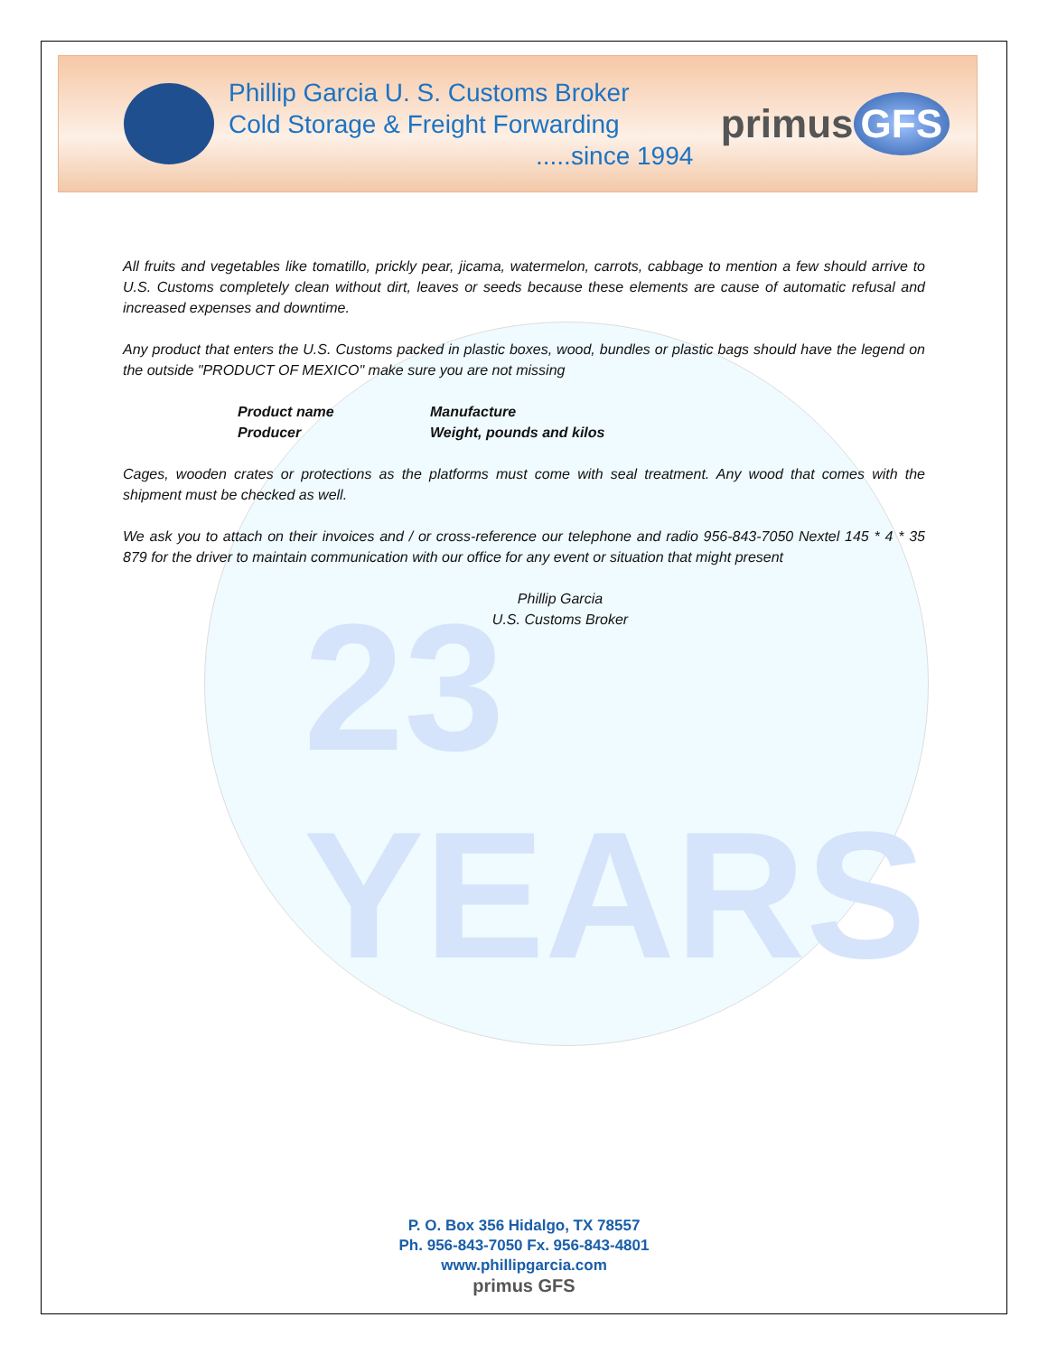23 YEARS
Phillip Garcia U. S. Customs Broker
Cold Storage & Freight Forwarding
.....since 1994
primus GFS
All fruits and vegetables like tomatillo, prickly pear, jicama, watermelon, carrots, cabbage to mention a few should arrive to U.S. Customs completely clean without dirt, leaves or seeds because these elements are cause of automatic refusal and increased expenses and downtime.
Any product that enters the U.S. Customs packed in plastic boxes, wood, bundles or plastic bags should have the legend on the outside "PRODUCT OF MEXICO" make sure you are not missing
| Product name | Manufacture |
| Producer | Weight, pounds and kilos |
Cages, wooden crates or protections as the platforms must come with seal treatment. Any wood that comes with the shipment must be checked as well.
We ask you to attach on their invoices and / or cross-reference our telephone and radio 956-843-7050 Nextel 145 * 4 * 35 879 for the driver to maintain communication with our office for any event or situation that might present
Phillip Garcia
U.S. Customs Broker
P. O. Box 356 Hidalgo, TX 78557
Ph. 956-843-7050 Fx. 956-843-4801
www.phillipgarcia.com
primus GFS